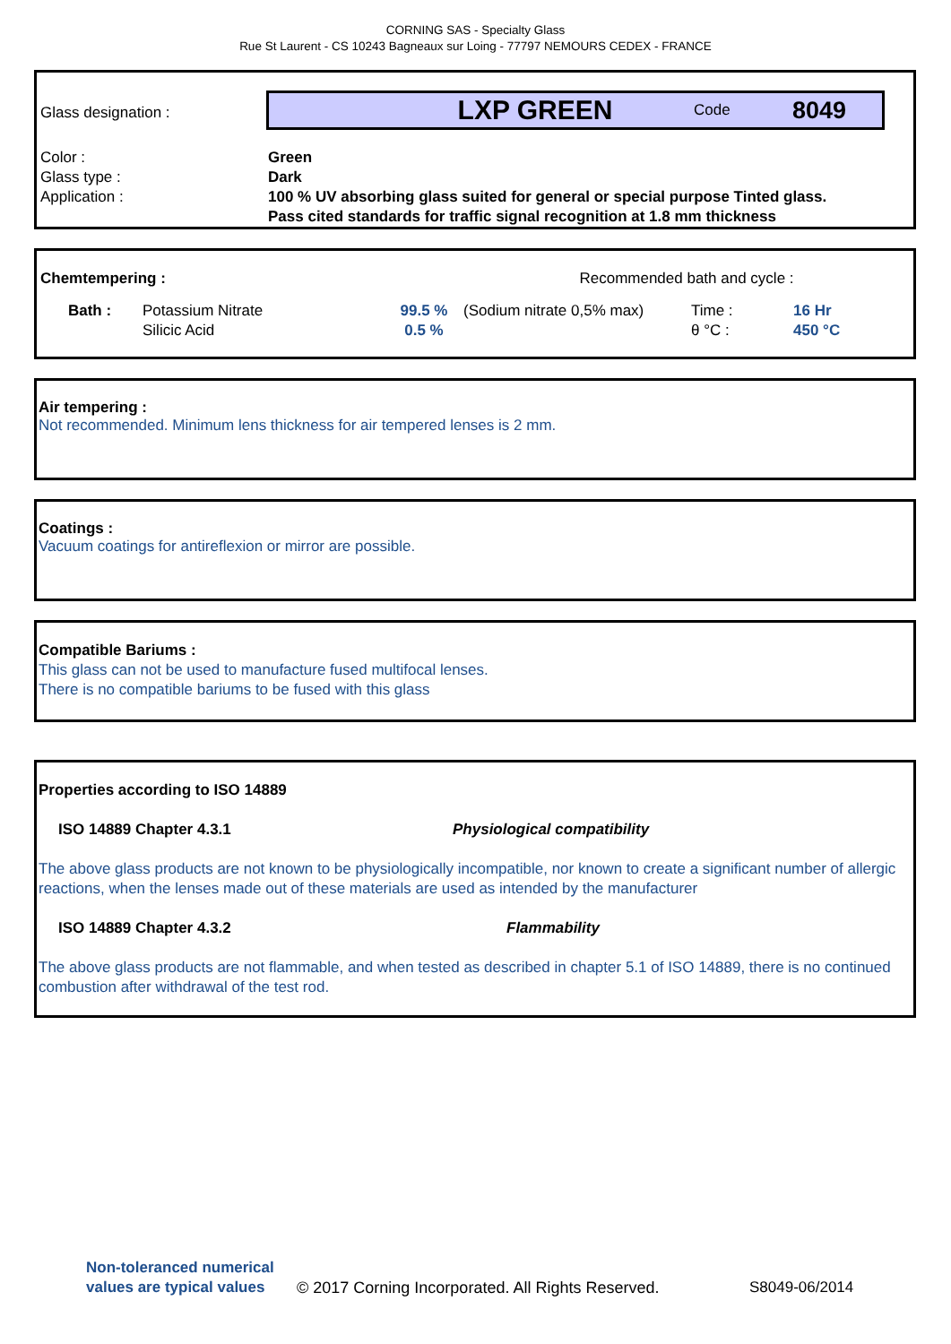CORNING SAS - Specialty Glass
Rue St Laurent - CS 10243 Bagneaux sur Loing - 77797 NEMOURS CEDEX - FRANCE
| Glass designation : | LXP GREEN Code 8049 |
| Color : Glass type : Application : | Green Dark 100 % UV absorbing glass suited for general or special purpose Tinted glass. Pass cited standards for traffic signal recognition at 1.8 mm thickness |
| Chemtempering : | | | Recommended bath and cycle : | | | |
| Bath : | Potassium Nitrate Silicic Acid | 99.5 % 0.5 % | (Sodium nitrate 0,5% max) | Time : θ °C : | 16 Hr 450 °C | |
Air tempering :
Not recommended. Minimum lens thickness for air tempered lenses is 2 mm.
Coatings :
Vacuum coatings for antireflexion or mirror are possible.
Compatible Bariums :
This glass can not be used to manufacture fused multifocal lenses.
There is no compatible bariums to be fused with this glass
Properties according to ISO 14889
ISO 14889 Chapter 4.3.1 Physiological compatibility
The above glass products are not known to be physiologically incompatible, nor known to create a significant number of allergic reactions, when the lenses made out of these materials are used as intended by the manufacturer
ISO 14889 Chapter 4.3.2 Flammability
The above glass products are not flammable, and when tested as described in chapter 5.1 of ISO 14889, there is no continued combustion after withdrawal of the test rod.
Non-toleranced numerical values are typical values © 2017 Corning Incorporated. All Rights Reserved. S8049-06/2014